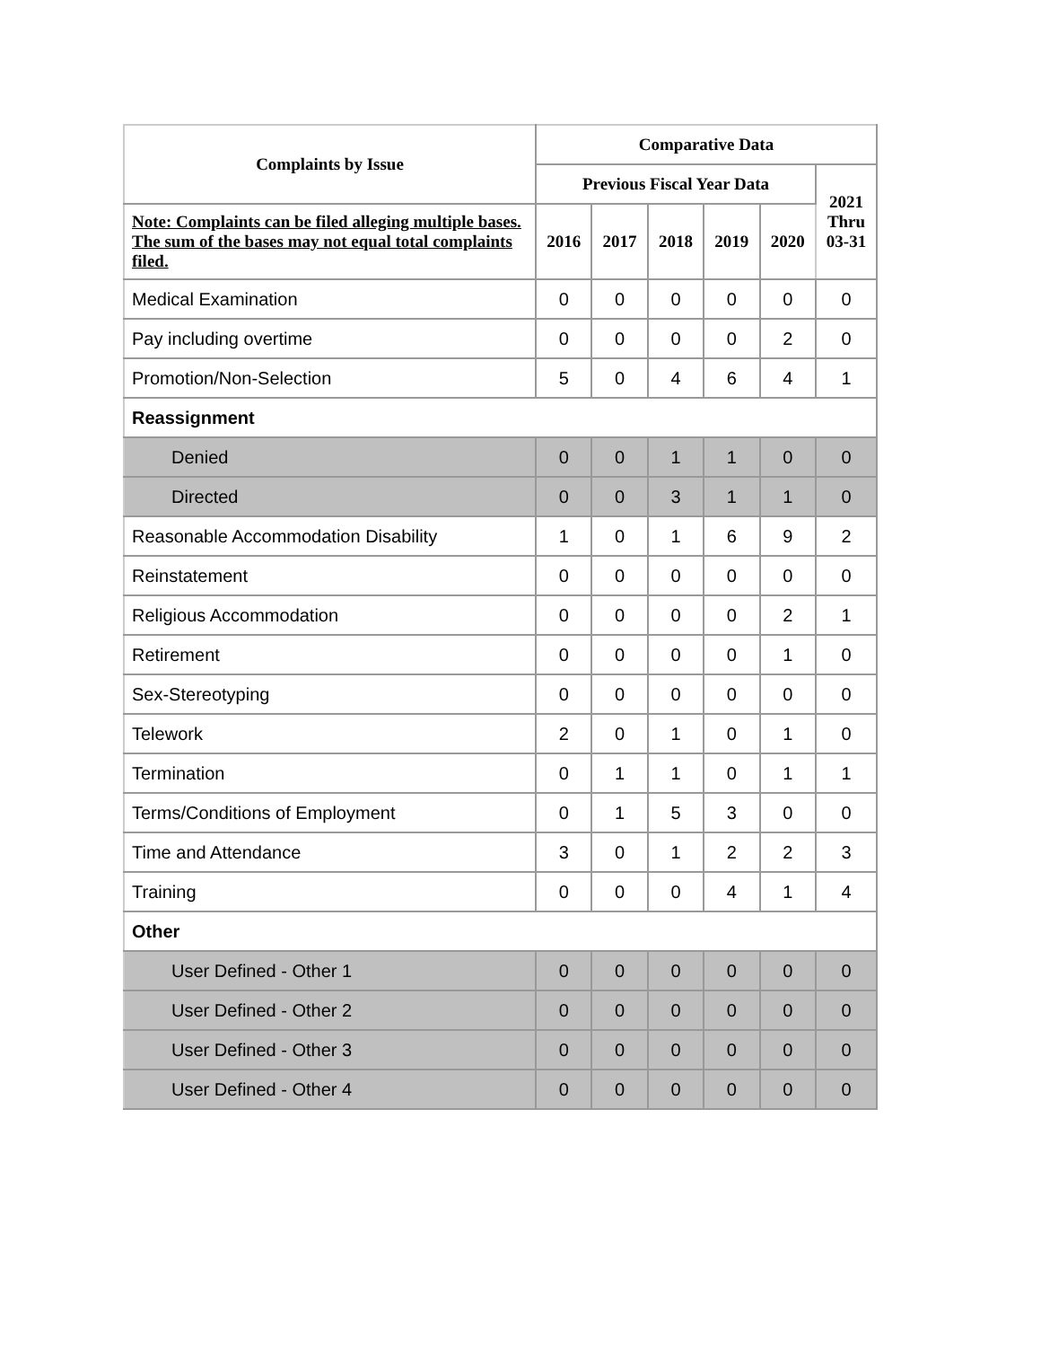| Complaints by Issue | Comparative Data | | | | | |
| --- | --- | --- | --- | --- | --- | --- |
| | Previous Fiscal Year Data | | | | | 2021 Thru 03-31 |
| Note: Complaints can be filed alleging multiple bases. The sum of the bases may not equal total complaints filed. | 2016 | 2017 | 2018 | 2019 | 2020 | |
| Medical Examination | 0 | 0 | 0 | 0 | 0 | 0 |
| Pay including overtime | 0 | 0 | 0 | 0 | 2 | 0 |
| Promotion/Non-Selection | 5 | 0 | 4 | 6 | 4 | 1 |
| Reassignment | | | | | | |
| Denied | 0 | 0 | 1 | 1 | 0 | 0 |
| Directed | 0 | 0 | 3 | 1 | 1 | 0 |
| Reasonable Accommodation Disability | 1 | 0 | 1 | 6 | 9 | 2 |
| Reinstatement | 0 | 0 | 0 | 0 | 0 | 0 |
| Religious Accommodation | 0 | 0 | 0 | 0 | 2 | 1 |
| Retirement | 0 | 0 | 0 | 0 | 1 | 0 |
| Sex-Stereotyping | 0 | 0 | 0 | 0 | 0 | 0 |
| Telework | 2 | 0 | 1 | 0 | 1 | 0 |
| Termination | 0 | 1 | 1 | 0 | 1 | 1 |
| Terms/Conditions of Employment | 0 | 1 | 5 | 3 | 0 | 0 |
| Time and Attendance | 3 | 0 | 1 | 2 | 2 | 3 |
| Training | 0 | 0 | 0 | 4 | 1 | 4 |
| Other | | | | | | |
| User Defined - Other 1 | 0 | 0 | 0 | 0 | 0 | 0 |
| User Defined - Other 2 | 0 | 0 | 0 | 0 | 0 | 0 |
| User Defined - Other 3 | 0 | 0 | 0 | 0 | 0 | 0 |
| User Defined - Other 4 | 0 | 0 | 0 | 0 | 0 | 0 |